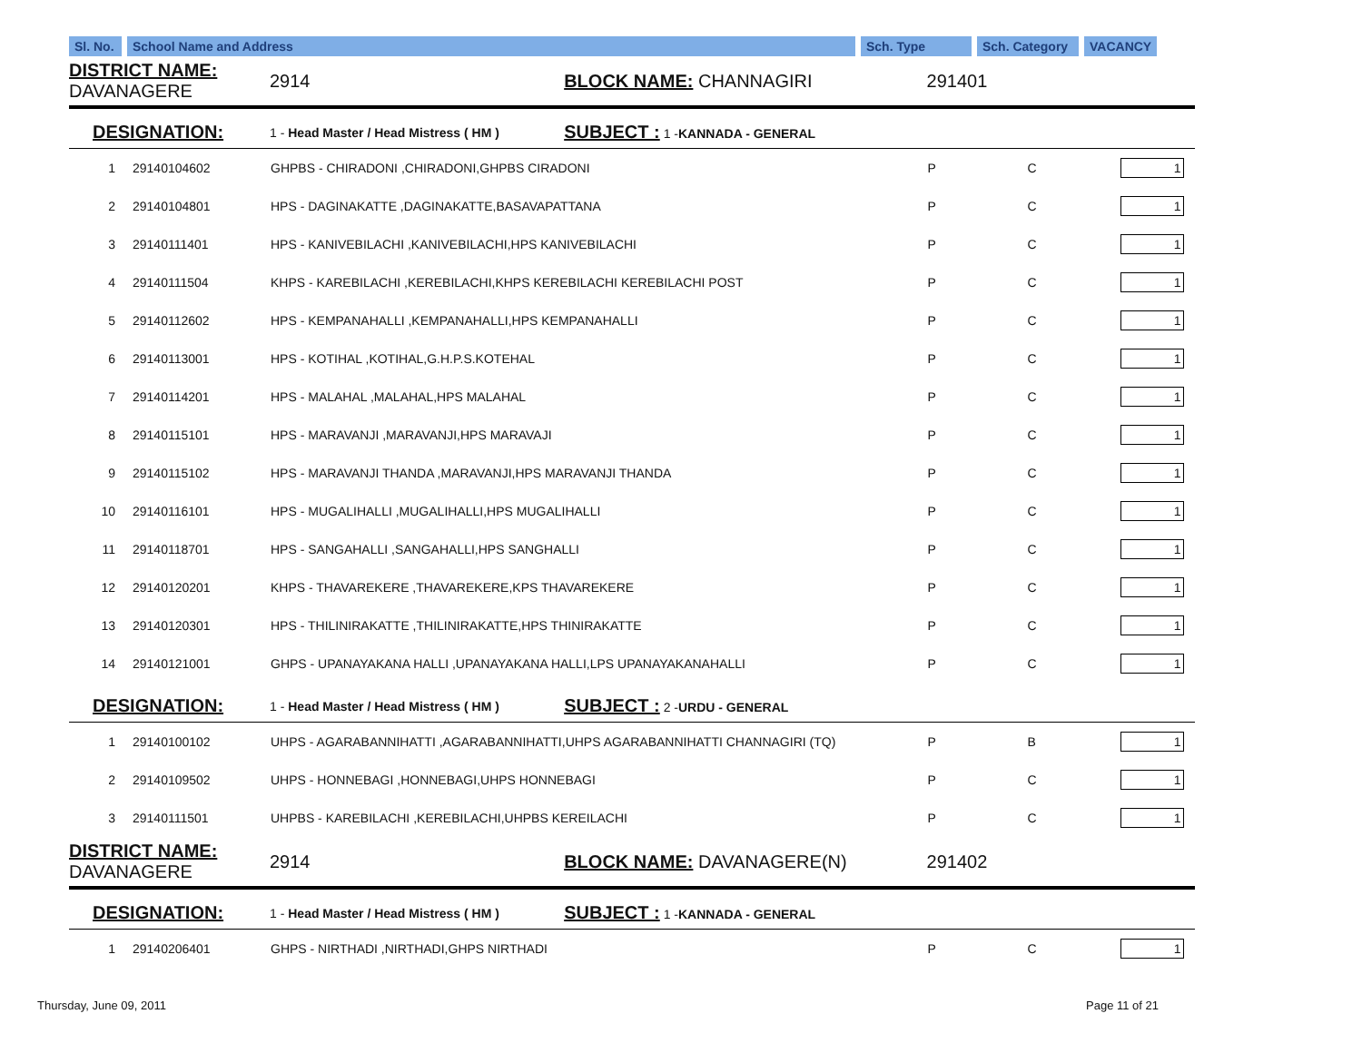| Sl. No. | School Name and Address | Sch. Type | Sch. Category | VACANCY | |
| DISTRICT NAME: DAVANAGERE | | 2914 | BLOCK NAME: CHANNAGIRI | 291401 | | |
| DESIGNATION: | | 1 - Head Master / Head Mistress ( HM ) | SUBJECT : 1 - KANNADA - GENERAL | | | |
| 1 | 29140104602 | GHPBS - CHIRADONI ,CHIRADONI,GHPBS CIRADONI | | P | C | 1 |
| 2 | 29140104801 | HPS - DAGINAKATTE ,DAGINAKATTE,BASAVAPATTANA | | P | C | 1 |
| 3 | 29140111401 | HPS - KANIVEBILACHI ,KANIVEBILACHI,HPS KANIVEBILACHI | | P | C | 1 |
| 4 | 29140111504 | KHPS - KAREBILACHI ,KEREBILACHI,KHPS KEREBILACHI KEREBILACHI POST | | P | C | 1 |
| 5 | 29140112602 | HPS - KEMPANAHALLI ,KEMPANAHALLI,HPS KEMPANAHALLI | | P | C | 1 |
| 6 | 29140113001 | HPS - KOTIHAL ,KOTIHAL,G.H.P.S.KOTEHAL | | P | C | 1 |
| 7 | 29140114201 | HPS - MALAHAL ,MALAHAL,HPS MALAHAL | | P | C | 1 |
| 8 | 29140115101 | HPS - MARAVANJI ,MARAVANJI,HPS MARAVAJI | | P | C | 1 |
| 9 | 29140115102 | HPS - MARAVANJI THANDA ,MARAVANJI,HPS MARAVANJI THANDA | | P | C | 1 |
| 10 | 29140116101 | HPS - MUGALIHALLI ,MUGALIHALLI,HPS MUGALIHALLI | | P | C | 1 |
| 11 | 29140118701 | HPS - SANGAHALLI ,SANGAHALLI,HPS SANGHALLI | | P | C | 1 |
| 12 | 29140120201 | KHPS - THAVAREKERE ,THAVAREKERE,KPS THAVAREKERE | | P | C | 1 |
| 13 | 29140120301 | HPS - THILINIRAKATTE ,THILINIRAKATTE,HPS THINIRAKATTE | | P | C | 1 |
| 14 | 29140121001 | GHPS - UPANAYAKANA HALLI ,UPANAYAKANA HALLI,LPS UPANAYAKANAHALLI | | P | C | 1 |
| DESIGNATION: | | 1 - Head Master / Head Mistress ( HM ) | SUBJECT : 2 - URDU - GENERAL | | | |
| 1 | 29140100102 | UHPS - AGARABANNIHATTI ,AGARABANNIHATTI,UHPS AGARABANNIHATTI CHANNAGIRI (TQ) | | P | B | 1 |
| 2 | 29140109502 | UHPS - HONNEBAGI ,HONNEBAGI,UHPS HONNEBAGI | | P | C | 1 |
| 3 | 29140111501 | UHPBS - KAREBILACHI ,KEREBILACHI,UHPBS KEREILACHI | | P | C | 1 |
| DISTRICT NAME: DAVANAGERE | | 2914 | BLOCK NAME: DAVANAGERE(N) | 291402 | | |
| DESIGNATION: | | 1 - Head Master / Head Mistress ( HM ) | SUBJECT : 1 - KANNADA - GENERAL | | | |
| 1 | 29140206401 | GHPS - NIRTHADI ,NIRTHADI,GHPS NIRTHADI | | P | C | 1 |
Thursday, June 09, 2011 Page 11 of 21